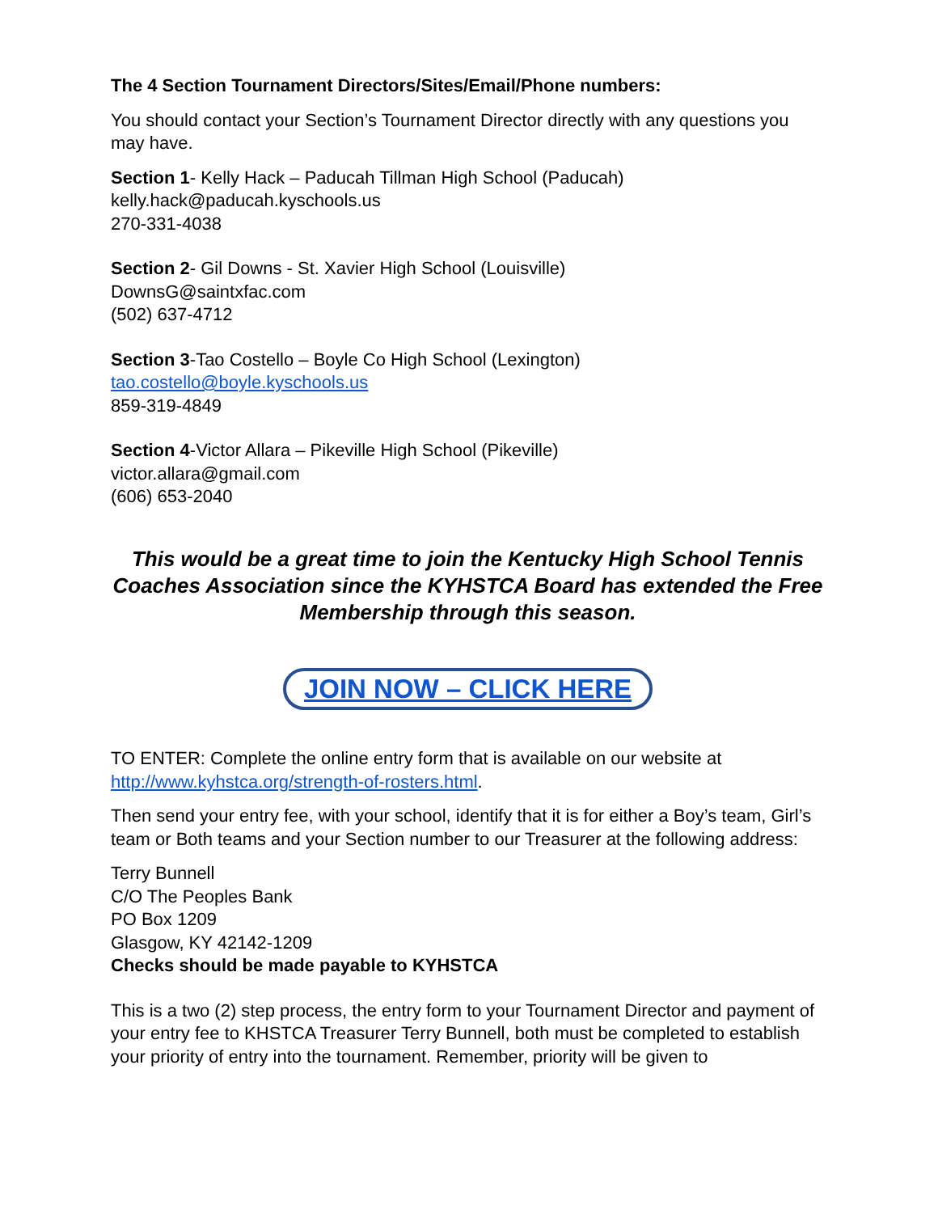The 4 Section Tournament Directors/Sites/Email/Phone numbers:
You should contact your Section’s Tournament Director directly with any questions you may have.
Section 1- Kelly Hack – Paducah Tillman High School (Paducah)
kelly.hack@paducah.kyschools.us
270-331-4038
Section 2- Gil Downs - St. Xavier High School (Louisville)
DownsG@saintxfac.com
(502) 637-4712
Section 3-Tao Costello – Boyle Co High School (Lexington)
tao.costello@boyle.kyschools.us
859-319-4849
Section 4-Victor Allara – Pikeville High School (Pikeville)
victor.allara@gmail.com
(606) 653-2040
This would be a great time to join the Kentucky High School Tennis Coaches Association since the KYHSTCA Board has extended the Free Membership through this season.
JOIN NOW – CLICK HERE
TO ENTER: Complete the online entry form that is available on our website at http://www.kyhstca.org/strength-of-rosters.html.
Then send your entry fee, with your school, identify that it is for either a Boy’s team, Girl’s team or Both teams and your Section number to our Treasurer at the following address:
Terry Bunnell
C/O The Peoples Bank
PO Box 1209
Glasgow, KY 42142-1209
Checks should be made payable to KYHSTCA
This is a two (2) step process, the entry form to your Tournament Director and payment of your entry fee to KHSTCA Treasurer Terry Bunnell, both must be completed to establish your priority of entry into the tournament. Remember, priority will be given to